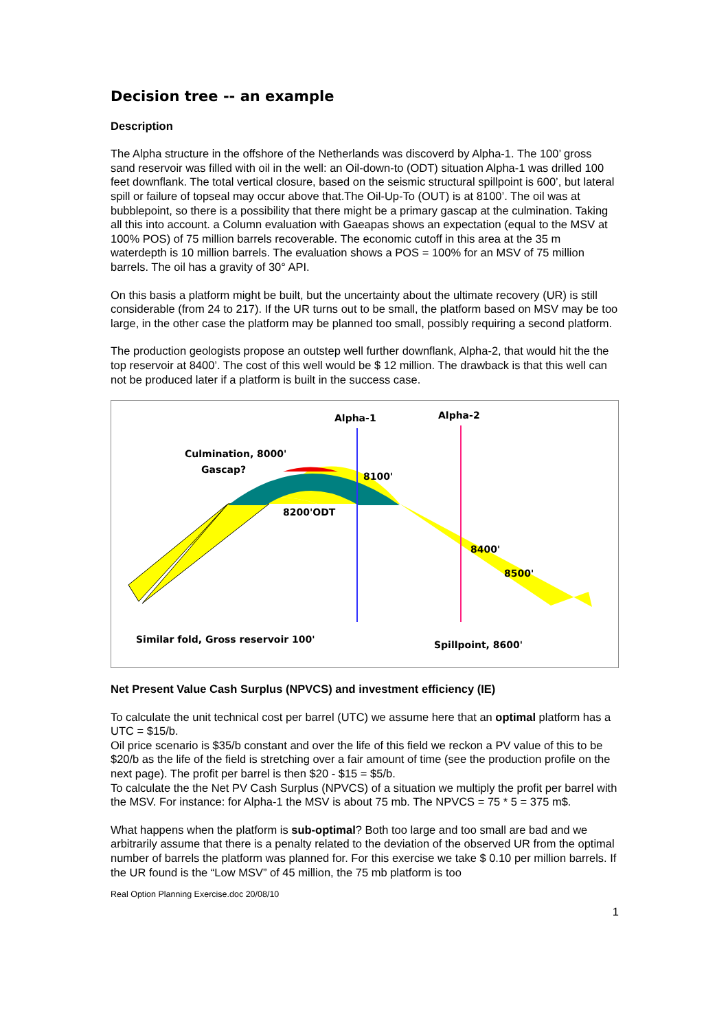Decision tree -- an example
Description
The Alpha structure in the offshore of the Netherlands was discoverd by Alpha-1. The 100’ gross sand reservoir was filled with oil in the well: an Oil-down-to (ODT) situation Alpha-1 was drilled 100 feet downflank. The total vertical closure, based on the seismic structural spillpoint is 600’, but lateral spill or failure of topseal may occur above that.The Oil-Up-To (OUT) is at 8100’. The oil was at bubblepoint, so there is a possibility that there might be a primary gascap at the culmination. Taking all this into account. a Column evaluation with Gaeapas shows an expectation (equal to the MSV at 100% POS) of 75 million barrels recoverable. The economic cutoff in this area at the 35 m waterdepth is 10 million barrels. The evaluation shows a POS = 100% for an MSV of 75 million barrels. The oil has a gravity of 30° API.
On this basis a platform might be built, but the uncertainty about the ultimate recovery (UR) is still considerable (from 24 to 217). If the UR turns out to be small, the platform based on MSV may be too large, in the other case the platform may be planned too small, possibly requiring a second platform.
The production geologists propose an outstep well further downflank, Alpha-2, that would hit the the top reservoir at 8400’. The cost of this well would be $ 12 million. The drawback is that this well can not be produced later if a platform is built in the success case.
Alpha-1
Alpha-2
Culmination, 8000'
Gascap?
8100'
8200'ODT
8400'
8500'
Similar fold, Gross reservoir 100'
Spillpoint, 8600'
Net Present Value Cash Surplus (NPVCS) and investment efficiency (IE)
To calculate the unit technical cost per barrel (UTC) we assume here that an optimal platform has a UTC = $15/b.
Oil price scenario is $35/b constant and over the life of this field we reckon a PV value of this to be $20/b as the life of the field is stretching over a fair amount of time (see the production profile on the next page). The profit per barrel is then $20 - $15 = $5/b.
To calculate the the Net PV Cash Surplus (NPVCS) of a situation we multiply the profit per barrel with the MSV. For instance: for Alpha-1 the MSV is about 75 mb. The NPVCS = 75 * 5 = 375 m$.
What happens when the platform is sub-optimal? Both too large and too small are bad and we arbitrarily assume that there is a penalty related to the deviation of the observed UR from the optimal number of barrels the platform was planned for. For this exercise we take $ 0.10 per million barrels. If the UR found is the “Low MSV” of 45 million, the 75 mb platform is too
Real Option Planning Exercise.doc 20/08/10
1